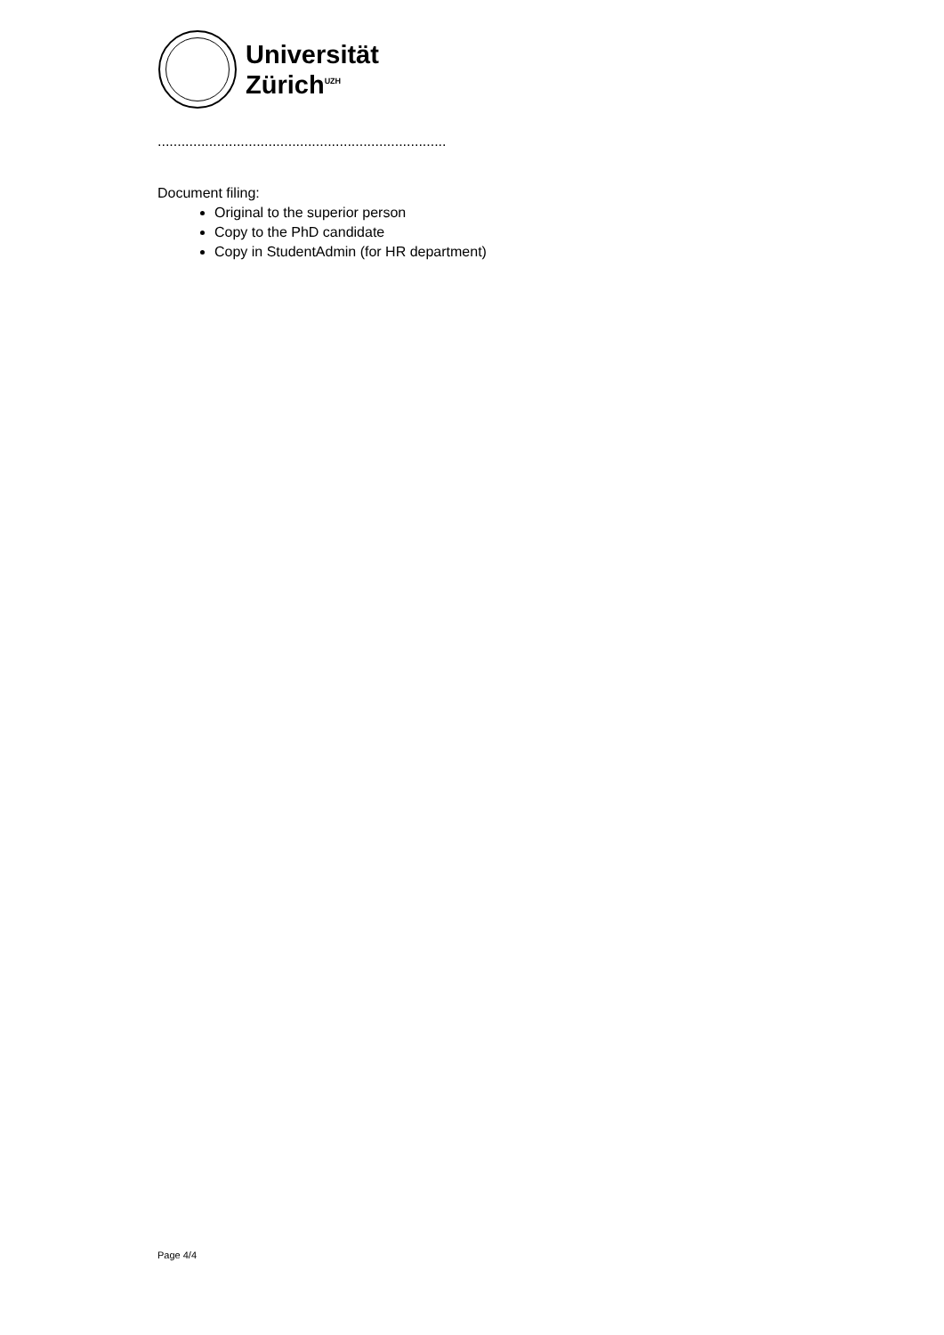Universität
Zürich<sup>UZH</sup>
.........................................................................
Document filing:
Original to the superior person
Copy to the PhD candidate
Copy in StudentAdmin (for HR department)
Page 4/4